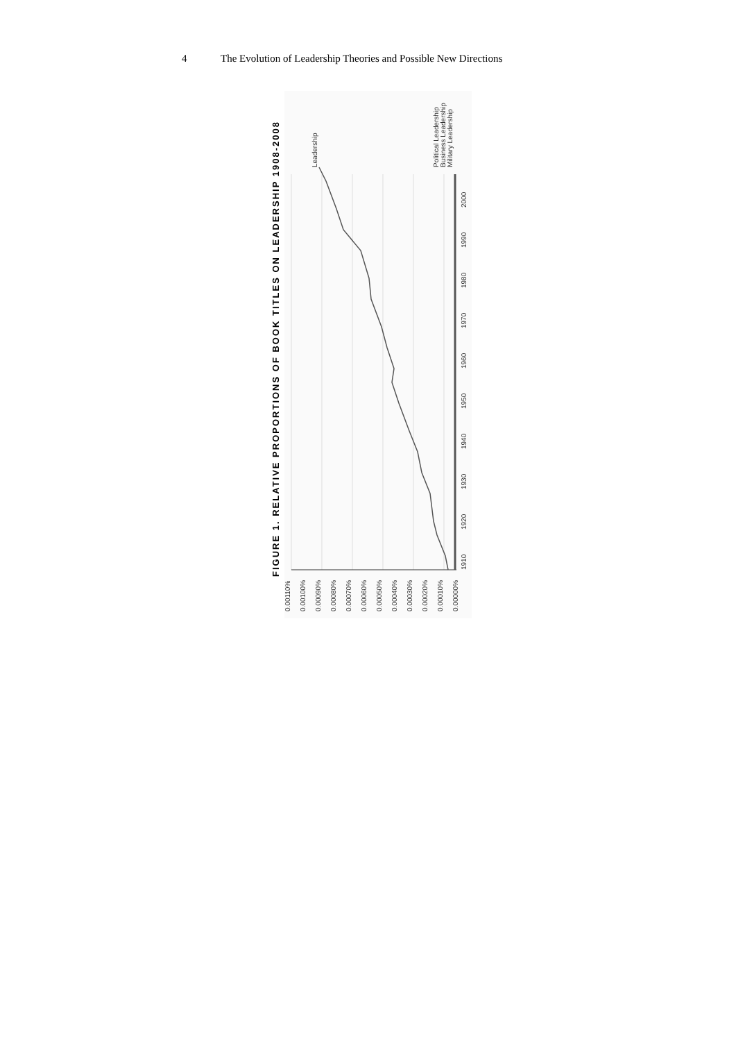4 The Evolution of Leadership Theories and Possible New Directions
FIGURE 1. RELATIVE PROPORTIONS OF BOOK TITLES ON LEADERSHIP 1908-2008
0.00110%
0.00100%
0.00090%
0.00080%
0.00070%
0.00060%
0.00050%
0.00040%
0.00030%
0.00020%
0.00010%
0.00000%
1910
1920
1930
1940
1950
1960
1970
1980
1990
2000
Leadership
Political Leadership
Business Leadership
Military Leadership